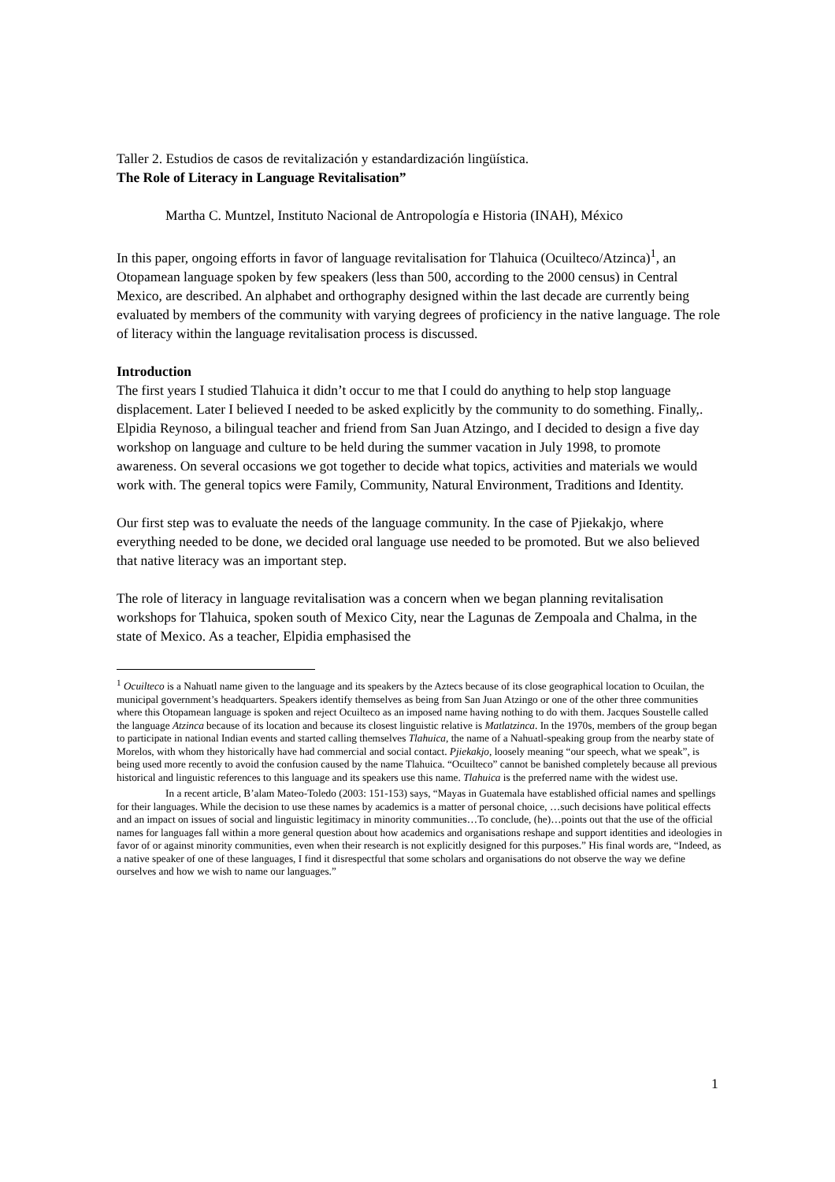Taller 2. Estudios de casos de revitalización y estandardización lingüística.
The Role of Literacy in Language Revitalisation”
Martha C. Muntzel, Instituto Nacional de Antropología e Historia (INAH), México
In this paper, ongoing efforts in favor of language revitalisation for Tlahuica (Ocuilteco/Atzinca)<sup>1</sup>, an Otopamean language spoken by few speakers (less than 500, according to the 2000 census) in Central Mexico, are described. An alphabet and orthography designed within the last decade are currently being evaluated by members of the community with varying degrees of proficiency in the native language. The role of literacy within the language revitalisation process is discussed.
Introduction
The first years I studied Tlahuica it didn’t occur to me that I could do anything to help stop language displacement. Later I believed I needed to be asked explicitly by the community to do something. Finally,. Elpidia Reynoso, a bilingual teacher and friend from San Juan Atzingo, and I decided to design a five day workshop on language and culture to be held during the summer vacation in July 1998, to promote awareness. On several occasions we got together to decide what topics, activities and materials we would work with. The general topics were Family, Community, Natural Environment, Traditions and Identity.
Our first step was to evaluate the needs of the language community. In the case of Pjiekakjo, where everything needed to be done, we decided oral language use needed to be promoted. But we also believed that native literacy was an important step.
The role of literacy in language revitalisation was a concern when we began planning revitalisation workshops for Tlahuica, spoken south of Mexico City, near the Lagunas de Zempoala and Chalma, in the state of Mexico. As a teacher, Elpidia emphasised the
<sup>1</sup> Ocuilteco is a Nahuatl name given to the language and its speakers by the Aztecs because of its close geographical location to Ocuilan, the municipal government’s headquarters. Speakers identify themselves as being from San Juan Atzingo or one of the other three communities where this Otopamean language is spoken and reject Ocuilteco as an imposed name having nothing to do with them. Jacques Soustelle called the language Atzinca because of its location and because its closest linguistic relative is Matlatzinca. In the 1970s, members of the group began to participate in national Indian events and started calling themselves Tlahuica, the name of a Nahuatl-speaking group from the nearby state of Morelos, with whom they historically have had commercial and social contact. Pjiekakjo, loosely meaning “our speech, what we speak”, is being used more recently to avoid the confusion caused by the name Tlahuica. “Ocuilteco” cannot be banished completely because all previous historical and linguistic references to this language and its speakers use this name. Tlahuica is the preferred name with the widest use.
In a recent article, B’alam Mateo-Toledo (2003: 151-153) says, “Mayas in Guatemala have established official names and spellings for their languages. While the decision to use these names by academics is a matter of personal choice, …such decisions have political effects and an impact on issues of social and linguistic legitimacy in minority communities…To conclude, (he)…points out that the use of the official names for languages fall within a more general question about how academics and organisations reshape and support identities and ideologies in favor of or against minority communities, even when their research is not explicitly designed for this purposes.” His final words are, “Indeed, as a native speaker of one of these languages, I find it disrespectful that some scholars and organisations do not observe the way we define ourselves and how we wish to name our languages.”
1